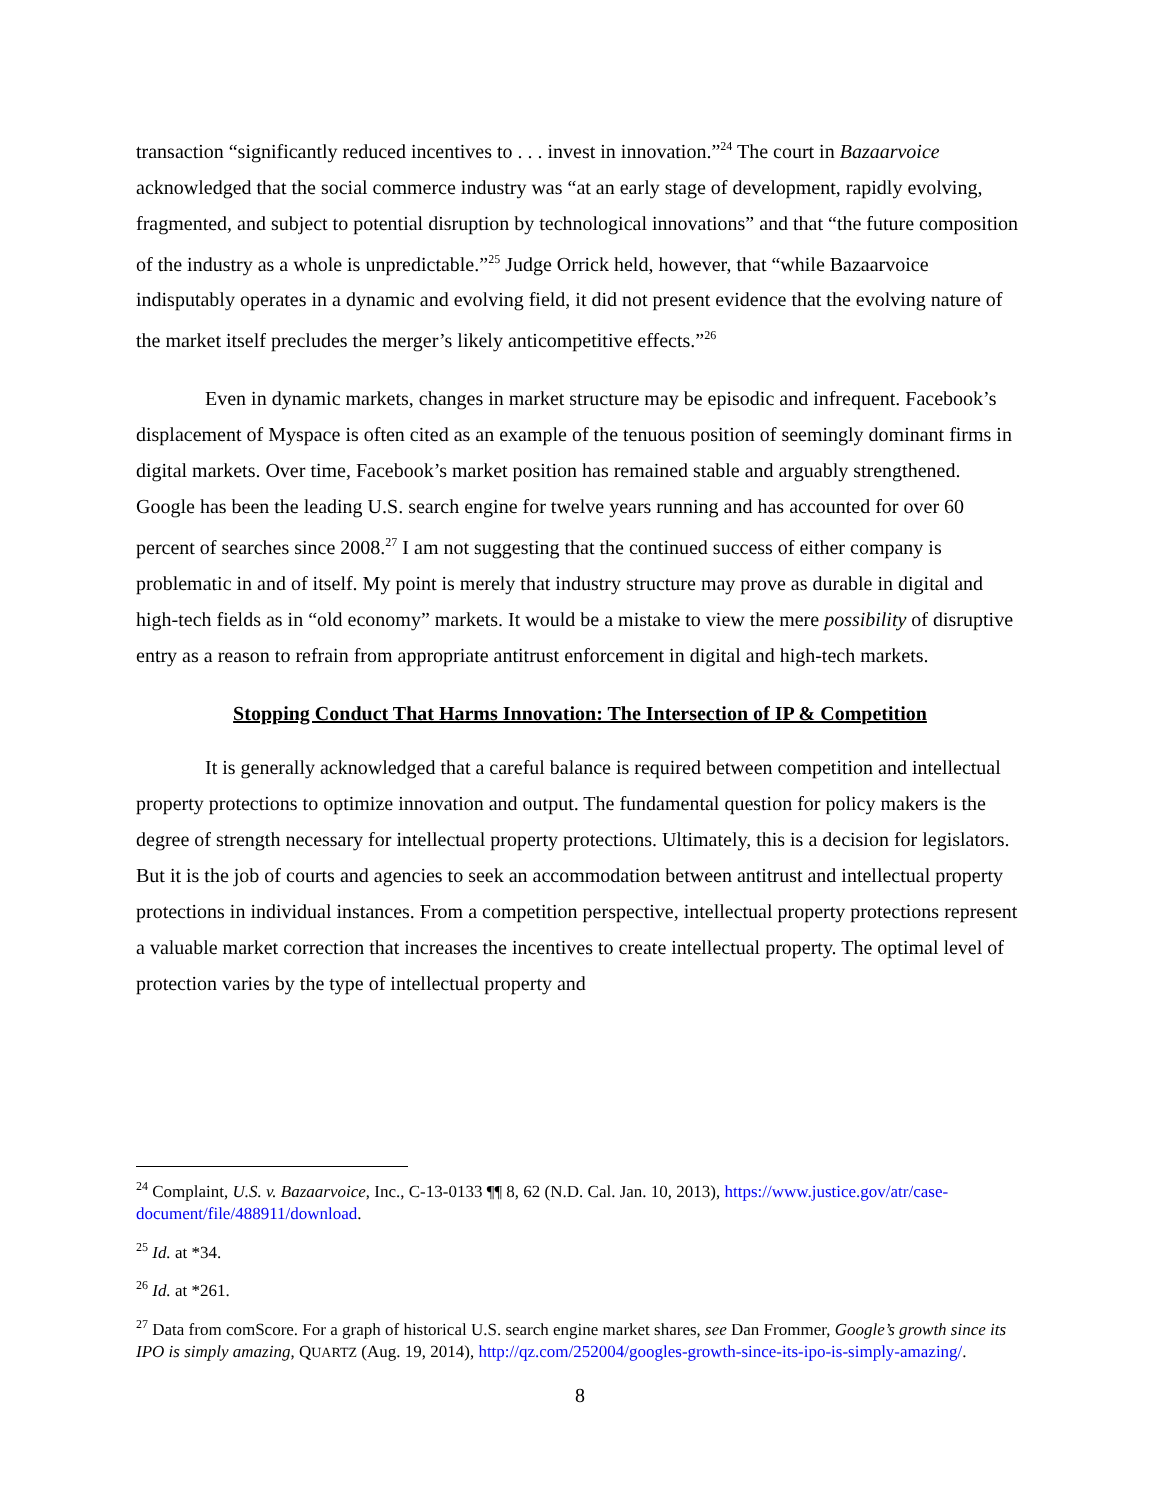transaction “significantly reduced incentives to . . . invest in innovation.”<sup>24</sup> The court in Bazaarvoice acknowledged that the social commerce industry was “at an early stage of development, rapidly evolving, fragmented, and subject to potential disruption by technological innovations” and that “the future composition of the industry as a whole is unpredictable.”<sup>25</sup> Judge Orrick held, however, that “while Bazaarvoice indisputably operates in a dynamic and evolving field, it did not present evidence that the evolving nature of the market itself precludes the merger’s likely anticompetitive effects.”<sup>26</sup>
Even in dynamic markets, changes in market structure may be episodic and infrequent. Facebook’s displacement of Myspace is often cited as an example of the tenuous position of seemingly dominant firms in digital markets. Over time, Facebook’s market position has remained stable and arguably strengthened. Google has been the leading U.S. search engine for twelve years running and has accounted for over 60 percent of searches since 2008.<sup>27</sup> I am not suggesting that the continued success of either company is problematic in and of itself. My point is merely that industry structure may prove as durable in digital and high-tech fields as in “old economy” markets. It would be a mistake to view the mere possibility of disruptive entry as a reason to refrain from appropriate antitrust enforcement in digital and high-tech markets.
Stopping Conduct That Harms Innovation: The Intersection of IP & Competition
It is generally acknowledged that a careful balance is required between competition and intellectual property protections to optimize innovation and output. The fundamental question for policy makers is the degree of strength necessary for intellectual property protections. Ultimately, this is a decision for legislators. But it is the job of courts and agencies to seek an accommodation between antitrust and intellectual property protections in individual instances. From a competition perspective, intellectual property protections represent a valuable market correction that increases the incentives to create intellectual property. The optimal level of protection varies by the type of intellectual property and
<sup>24</sup> Complaint, U.S. v. Bazaarvoice, Inc., C-13-0133 ¶¶ 8, 62 (N.D. Cal. Jan. 10, 2013), https://www.justice.gov/atr/case-document/file/488911/download.
<sup>25</sup> Id. at *34.
<sup>26</sup> Id. at *261.
<sup>27</sup> Data from comScore. For a graph of historical U.S. search engine market shares, see Dan Frommer, Google’s growth since its IPO is simply amazing, QUARTZ (Aug. 19, 2014), http://qz.com/252004/googles-growth-since-its-ipo-is-simply-amazing/.
8